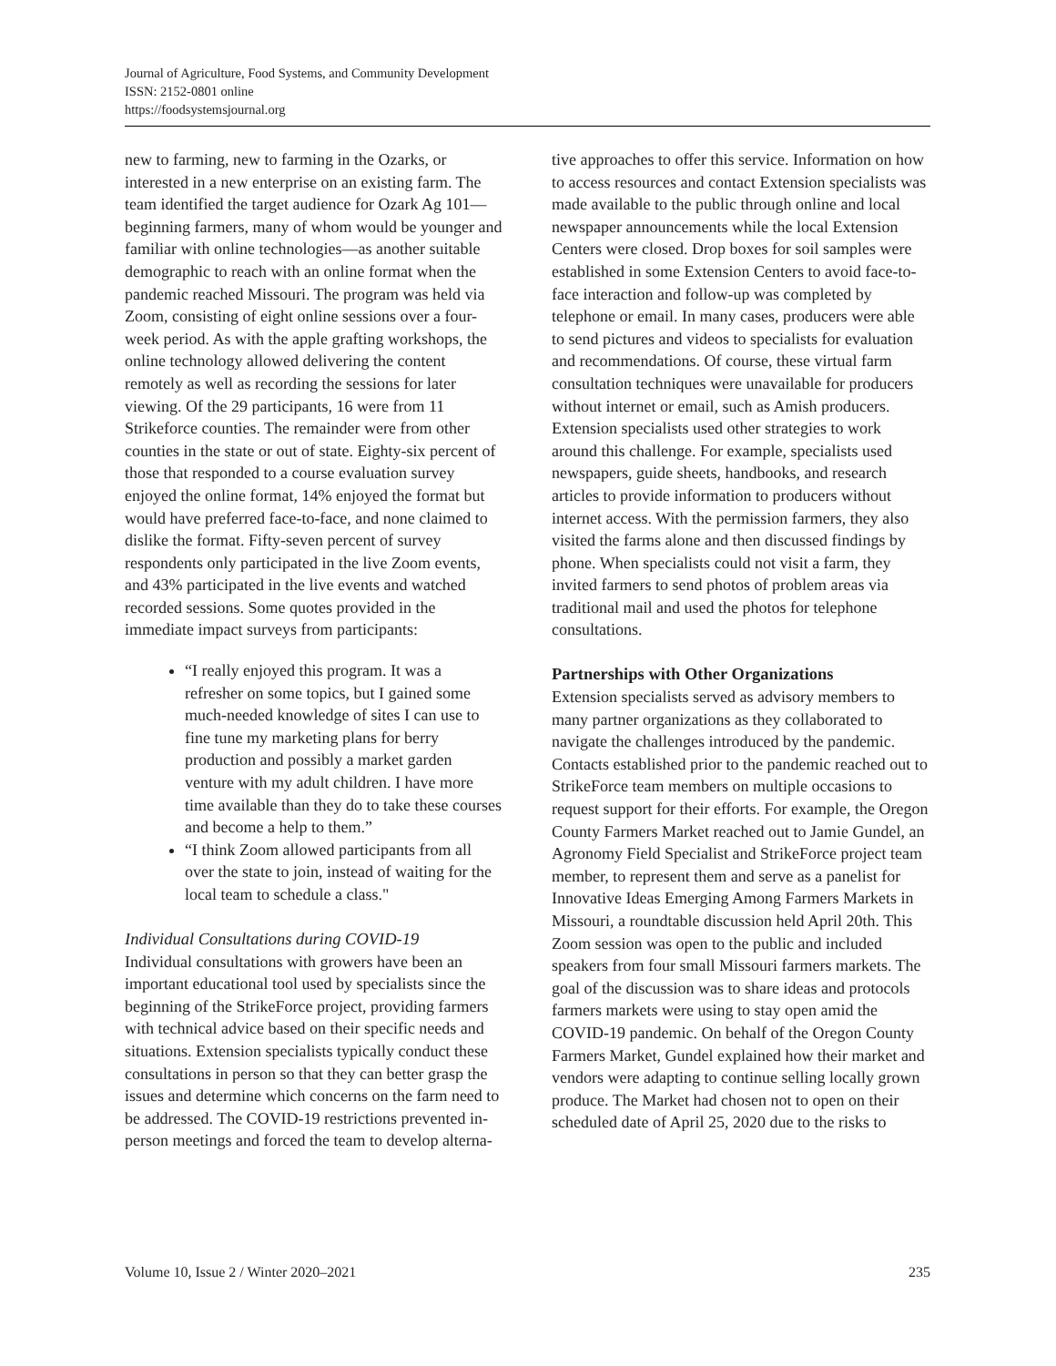Journal of Agriculture, Food Systems, and Community Development
ISSN: 2152-0801 online
https://foodsystemsjournal.org
new to farming, new to farming in the Ozarks, or interested in a new enterprise on an existing farm. The team identified the target audience for Ozark Ag 101—beginning farmers, many of whom would be younger and familiar with online technologies—as another suitable demographic to reach with an online format when the pandemic reached Missouri. The program was held via Zoom, consisting of eight online sessions over a four-week period. As with the apple grafting workshops, the online technology allowed delivering the content remotely as well as recording the sessions for later viewing. Of the 29 participants, 16 were from 11 Strikeforce counties. The remainder were from other counties in the state or out of state. Eighty-six percent of those that responded to a course evaluation survey enjoyed the online format, 14% enjoyed the format but would have preferred face-to-face, and none claimed to dislike the format. Fifty-seven percent of survey respondents only participated in the live Zoom events, and 43% participated in the live events and watched recorded sessions. Some quotes provided in the immediate impact surveys from participants:
“I really enjoyed this program. It was a refresher on some topics, but I gained some much-needed knowledge of sites I can use to fine tune my marketing plans for berry production and possibly a market garden venture with my adult children. I have more time available than they do to take these courses and become a help to them.”
“I think Zoom allowed participants from all over the state to join, instead of waiting for the local team to schedule a class."
Individual Consultations during COVID-19
Individual consultations with growers have been an important educational tool used by specialists since the beginning of the StrikeForce project, providing farmers with technical advice based on their specific needs and situations. Extension specialists typically conduct these consultations in person so that they can better grasp the issues and determine which concerns on the farm need to be addressed. The COVID-19 restrictions prevented in-person meetings and forced the team to develop alterna-
tive approaches to offer this service. Information on how to access resources and contact Extension specialists was made available to the public through online and local newspaper announcements while the local Extension Centers were closed. Drop boxes for soil samples were established in some Extension Centers to avoid face-to-face interaction and follow-up was completed by telephone or email. In many cases, producers were able to send pictures and videos to specialists for evaluation and recommendations. Of course, these virtual farm consultation techniques were unavailable for producers without internet or email, such as Amish producers. Extension specialists used other strategies to work around this challenge. For example, specialists used newspapers, guide sheets, handbooks, and research articles to provide information to producers without internet access. With the permission farmers, they also visited the farms alone and then discussed findings by phone. When specialists could not visit a farm, they invited farmers to send photos of problem areas via traditional mail and used the photos for telephone consultations.
Partnerships with Other Organizations
Extension specialists served as advisory members to many partner organizations as they collaborated to navigate the challenges introduced by the pandemic. Contacts established prior to the pandemic reached out to StrikeForce team members on multiple occasions to request support for their efforts. For example, the Oregon County Farmers Market reached out to Jamie Gundel, an Agronomy Field Specialist and StrikeForce project team member, to represent them and serve as a panelist for Innovative Ideas Emerging Among Farmers Markets in Missouri, a roundtable discussion held April 20th. This Zoom session was open to the public and included speakers from four small Missouri farmers markets. The goal of the discussion was to share ideas and protocols farmers markets were using to stay open amid the COVID-19 pandemic. On behalf of the Oregon County Farmers Market, Gundel explained how their market and vendors were adapting to continue selling locally grown produce. The Market had chosen not to open on their scheduled date of April 25, 2020 due to the risks to
Volume 10, Issue 2 / Winter 2020–2021 235